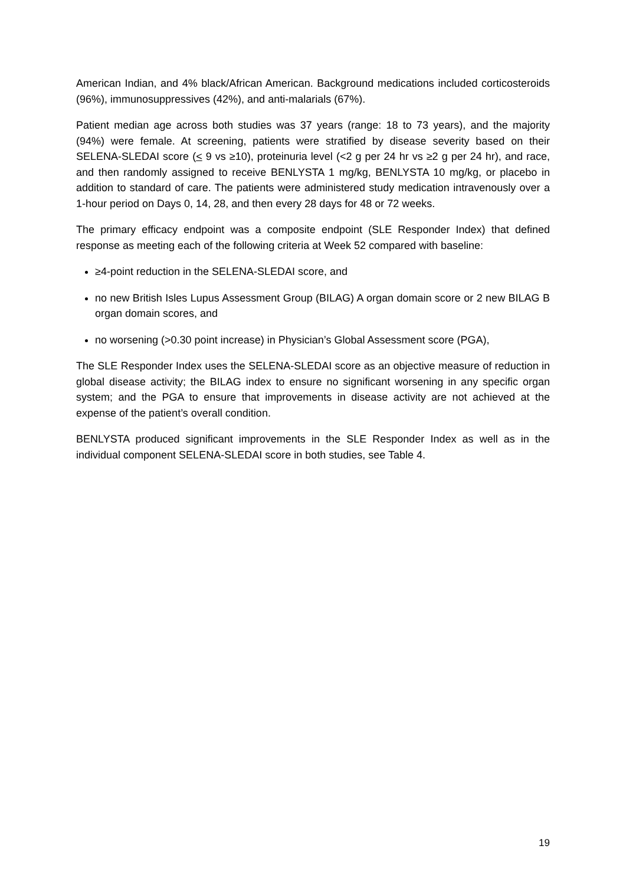American Indian, and 4% black/African American. Background medications included corticosteroids (96%), immunosuppressives (42%), and anti-malarials (67%).
Patient median age across both studies was 37 years (range: 18 to 73 years), and the majority (94%) were female. At screening, patients were stratified by disease severity based on their SELENA-SLEDAI score (< 9 vs ≥10), proteinuria level (<2 g per 24 hr vs ≥2 g per 24 hr), and race, and then randomly assigned to receive BENLYSTA 1 mg/kg, BENLYSTA 10 mg/kg, or placebo in addition to standard of care. The patients were administered study medication intravenously over a 1-hour period on Days 0, 14, 28, and then every 28 days for 48 or 72 weeks.
The primary efficacy endpoint was a composite endpoint (SLE Responder Index) that defined response as meeting each of the following criteria at Week 52 compared with baseline:
≥4-point reduction in the SELENA-SLEDAI score, and
no new British Isles Lupus Assessment Group (BILAG) A organ domain score or 2 new BILAG B organ domain scores, and
no worsening (>0.30 point increase) in Physician’s Global Assessment score (PGA),
The SLE Responder Index uses the SELENA-SLEDAI score as an objective measure of reduction in global disease activity; the BILAG index to ensure no significant worsening in any specific organ system; and the PGA to ensure that improvements in disease activity are not achieved at the expense of the patient’s overall condition.
BENLYSTA produced significant improvements in the SLE Responder Index as well as in the individual component SELENA-SLEDAI score in both studies, see Table 4.
19